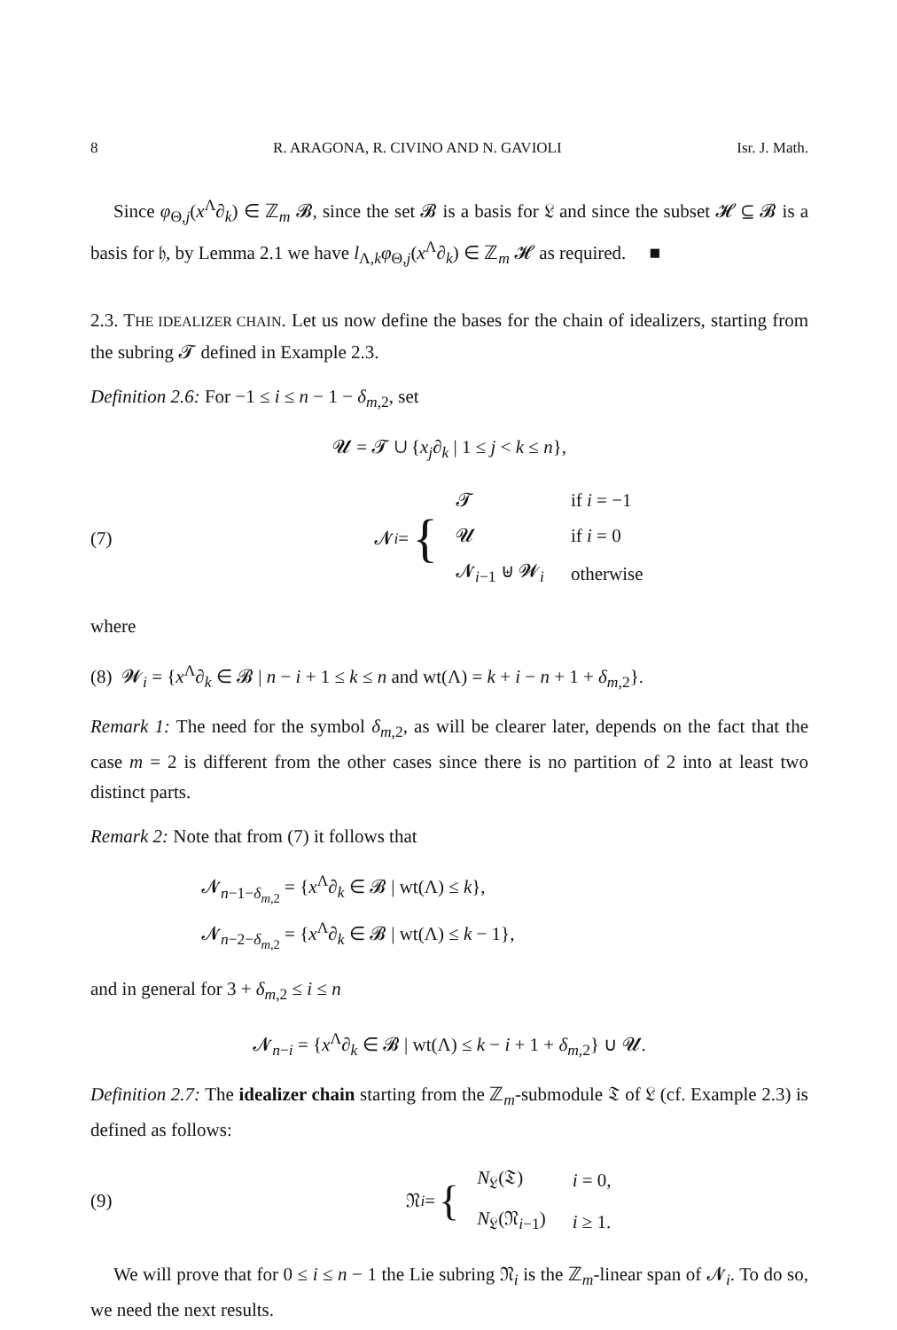8 R. ARAGONA, R. CIVINO AND N. GAVIOLI Isr. J. Math.
Since φ<sub>Θ,j</sub>(x<sup>Λ</sup>∂<sub>k</sub>) ∈ ℤ<sub>m</sub> 𝓑, since the set 𝓑 is a basis for 𝔏 and since the subset 𝓗 ⊆ 𝓑 is a basis for 𝔥, by Lemma 2.1 we have l<sub>Λ,k</sub>φ<sub>Θ,j</sub>(x<sup>Λ</sup>∂<sub>k</sub>) ∈ ℤ<sub>m</sub> 𝓗 as required. ■
2.3. THE IDEALIZER CHAIN. Let us now define the bases for the chain of idealizers, starting from the subring 𝓣 defined in Example 2.3.
Definition 2.6: For −1 ≤ i ≤ n − 1 − δ<sub>m,2</sub>, set
𝓤 = 𝓣 ∪ {x<sub>j</sub>∂<sub>k</sub> | 1 ≤ j < k ≤ n},
(7)
𝓝<sub>i</sub> = {
| 𝓣 | if i = −1 |
| 𝓤 | if i = 0 |
| 𝓝<sub>i−1</sub> ⊎ 𝓦<sub>i</sub> | otherwise |
where
(8) 𝓦<sub>i</sub> = {x<sup>Λ</sup>∂<sub>k</sub> ∈ 𝓑 | n − i + 1 ≤ k ≤ n and wt(Λ) = k + i − n + 1 + δ<sub>m,2</sub>}.
Remark 1: The need for the symbol δ<sub>m,2</sub>, as will be clearer later, depends on the fact that the case m = 2 is different from the other cases since there is no partition of 2 into at least two distinct parts.
Remark 2: Note that from (7) it follows that
𝓝<sub>n−1−δ<sub>m,2</sub></sub> = {x<sup>Λ</sup>∂<sub>k</sub> ∈ 𝓑 | wt(Λ) ≤ k},
𝓝<sub>n−2−δ<sub>m,2</sub></sub> = {x<sup>Λ</sup>∂<sub>k</sub> ∈ 𝓑 | wt(Λ) ≤ k − 1},
and in general for 3 + δ<sub>m,2</sub> ≤ i ≤ n
𝓝<sub>n−i</sub> = {x<sup>Λ</sup>∂<sub>k</sub> ∈ 𝓑 | wt(Λ) ≤ k − i + 1 + δ<sub>m,2</sub>} ∪ 𝓤.
Definition 2.7: The idealizer chain starting from the ℤ<sub>m</sub>-submodule 𝔗 of 𝔏 (cf. Example 2.3) is defined as follows:
(9)
𝔑<sub>i</sub> = {
| N<sub>𝔏</sub>(𝔗) | i = 0, |
| N<sub>𝔏</sub>(𝔑<sub>i−1</sub>) | i ≥ 1. |
We will prove that for 0 ≤ i ≤ n − 1 the Lie subring 𝔑<sub>i</sub> is the ℤ<sub>m</sub>-linear span of 𝓝<sub>i</sub>. To do so, we need the next results.